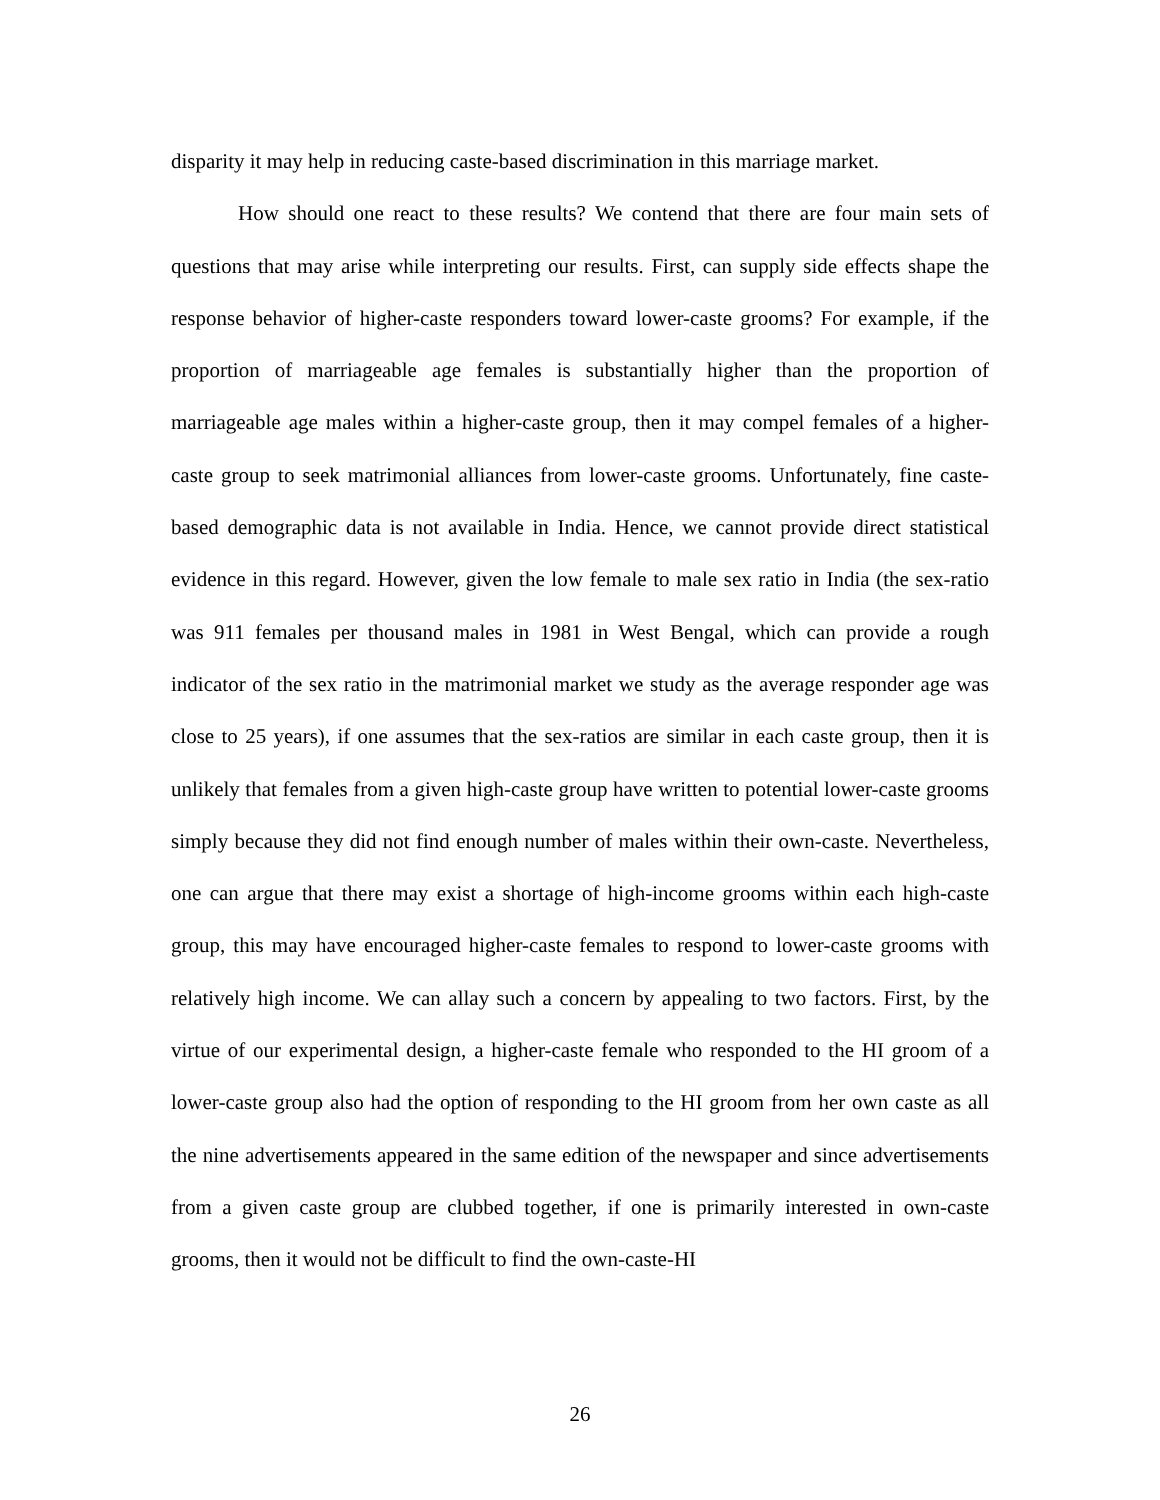disparity it may help in reducing caste-based discrimination in this marriage market.
How should one react to these results? We contend that there are four main sets of questions that may arise while interpreting our results. First, can supply side effects shape the response behavior of higher-caste responders toward lower-caste grooms? For example, if the proportion of marriageable age females is substantially higher than the proportion of marriageable age males within a higher-caste group, then it may compel females of a higher-caste group to seek matrimonial alliances from lower-caste grooms. Unfortunately, fine caste-based demographic data is not available in India. Hence, we cannot provide direct statistical evidence in this regard. However, given the low female to male sex ratio in India (the sex-ratio was 911 females per thousand males in 1981 in West Bengal, which can provide a rough indicator of the sex ratio in the matrimonial market we study as the average responder age was close to 25 years), if one assumes that the sex-ratios are similar in each caste group, then it is unlikely that females from a given high-caste group have written to potential lower-caste grooms simply because they did not find enough number of males within their own-caste. Nevertheless, one can argue that there may exist a shortage of high-income grooms within each high-caste group, this may have encouraged higher-caste females to respond to lower-caste grooms with relatively high income. We can allay such a concern by appealing to two factors. First, by the virtue of our experimental design, a higher-caste female who responded to the HI groom of a lower-caste group also had the option of responding to the HI groom from her own caste as all the nine advertisements appeared in the same edition of the newspaper and since advertisements from a given caste group are clubbed together, if one is primarily interested in own-caste grooms, then it would not be difficult to find the own-caste-HI
26